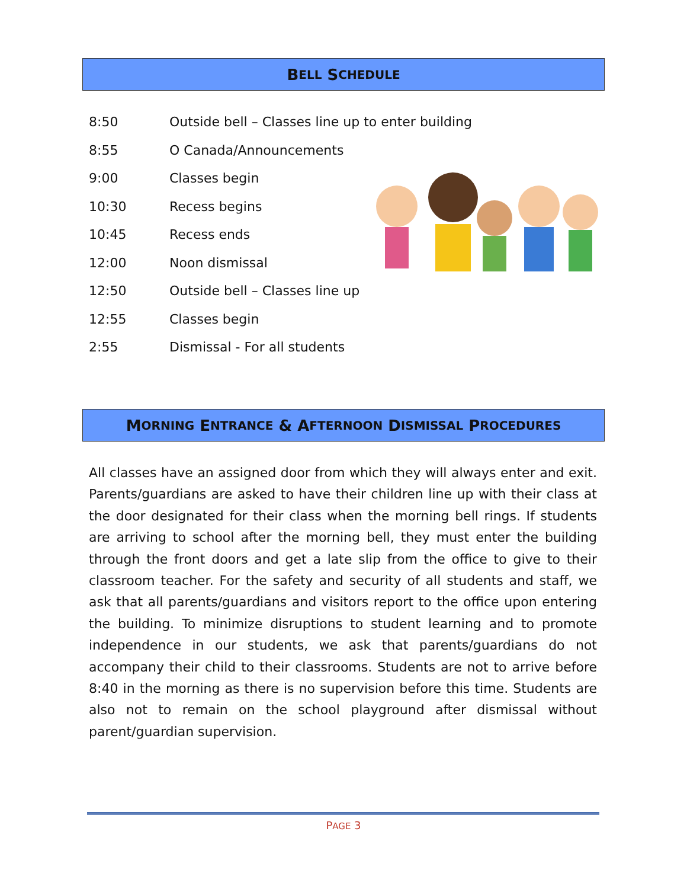B ELL S CHEDULE
| 8:50 | Outside bell – Classes line up to enter building |
| 8:55 | O Canada/Announcements |
| 9:00 | Classes begin |
| 10:30 | Recess begins |
| 10:45 | Recess ends |
| 12:00 | Noon dismissal |
| 12:50 | Outside bell – Classes line up |
| 12:55 | Classes begin |
| 2:55 | Dismissal - For all students |
M ORNING E NTRANCE & A FTERNOON D ISMISSAL P ROCEDURES
All classes have an assigned door from which they will always enter and exit. Parents/guardians are asked to have their children line up with their class at the door designated for their class when the morning bell rings. If students are arriving to school after the morning bell, they must enter the building through the front doors and get a late slip from the office to give to their classroom teacher. For the safety and security of all students and staff, we ask that all parents/guardians and visitors report to the office upon entering the building. To minimize disruptions to student learning and to promote independence in our students, we ask that parents/guardians do not accompany their child to their classrooms. Students are not to arrive before 8:40 in the morning as there is no supervision before this time. Students are also not to remain on the school playground after dismissal without parent/guardian supervision.
PAGE 3